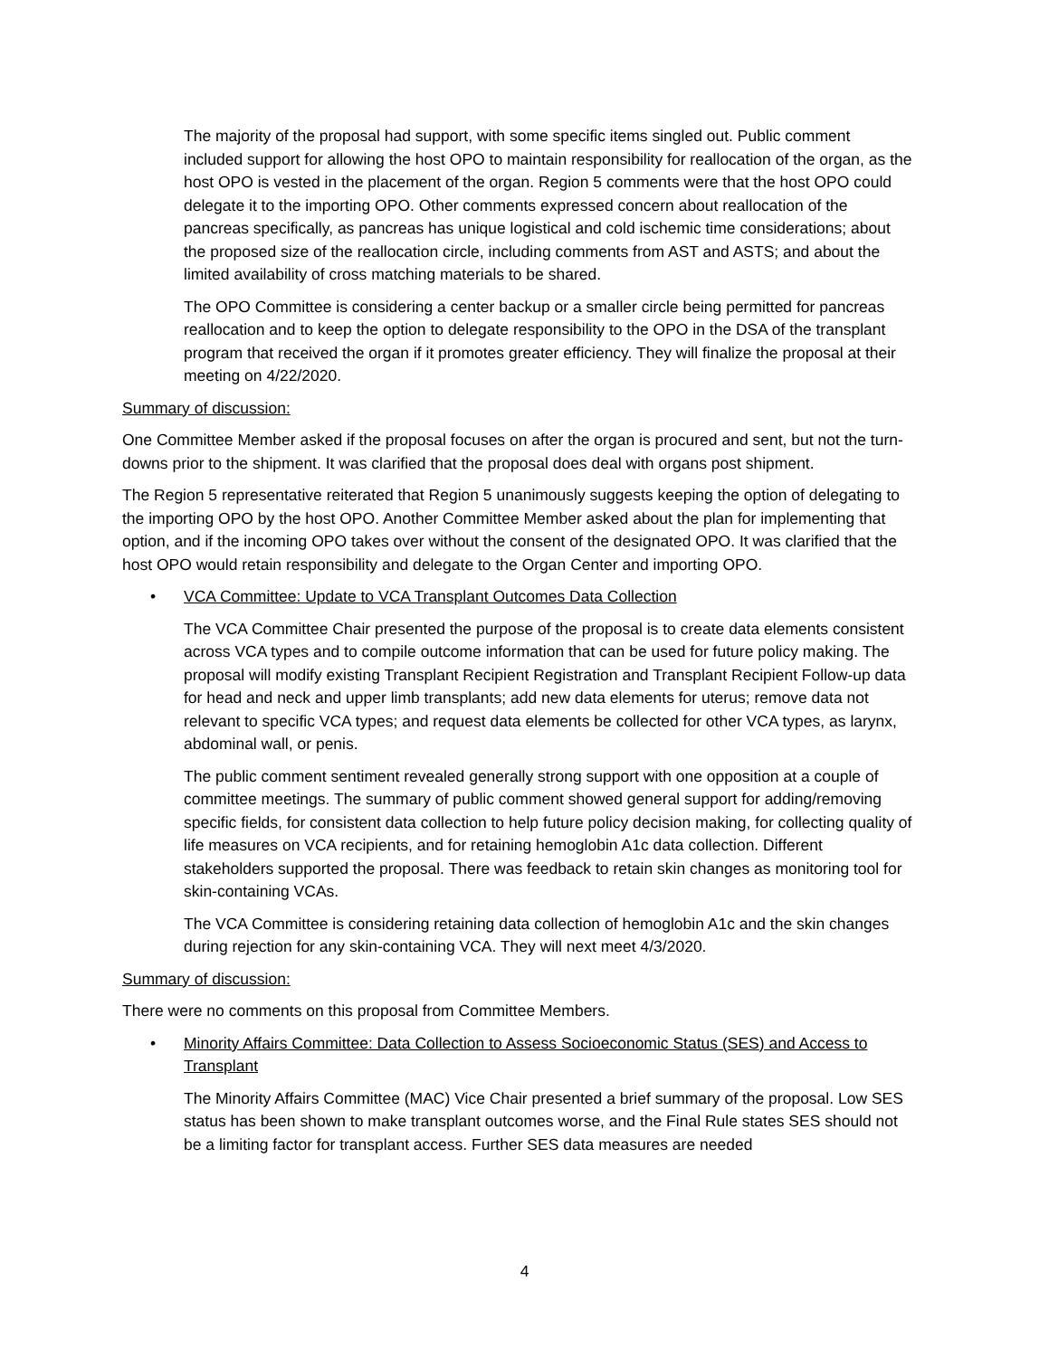The majority of the proposal had support, with some specific items singled out. Public comment included support for allowing the host OPO to maintain responsibility for reallocation of the organ, as the host OPO is vested in the placement of the organ. Region 5 comments were that the host OPO could delegate it to the importing OPO. Other comments expressed concern about reallocation of the pancreas specifically, as pancreas has unique logistical and cold ischemic time considerations; about the proposed size of the reallocation circle, including comments from AST and ASTS; and about the limited availability of cross matching materials to be shared.
The OPO Committee is considering a center backup or a smaller circle being permitted for pancreas reallocation and to keep the option to delegate responsibility to the OPO in the DSA of the transplant program that received the organ if it promotes greater efficiency. They will finalize the proposal at their meeting on 4/22/2020.
Summary of discussion:
One Committee Member asked if the proposal focuses on after the organ is procured and sent, but not the turn-downs prior to the shipment. It was clarified that the proposal does deal with organs post shipment.
The Region 5 representative reiterated that Region 5 unanimously suggests keeping the option of delegating to the importing OPO by the host OPO. Another Committee Member asked about the plan for implementing that option, and if the incoming OPO takes over without the consent of the designated OPO. It was clarified that the host OPO would retain responsibility and delegate to the Organ Center and importing OPO.
• VCA Committee: Update to VCA Transplant Outcomes Data Collection
The VCA Committee Chair presented the purpose of the proposal is to create data elements consistent across VCA types and to compile outcome information that can be used for future policy making. The proposal will modify existing Transplant Recipient Registration and Transplant Recipient Follow-up data for head and neck and upper limb transplants; add new data elements for uterus; remove data not relevant to specific VCA types; and request data elements be collected for other VCA types, as larynx, abdominal wall, or penis.
The public comment sentiment revealed generally strong support with one opposition at a couple of committee meetings. The summary of public comment showed general support for adding/removing specific fields, for consistent data collection to help future policy decision making, for collecting quality of life measures on VCA recipients, and for retaining hemoglobin A1c data collection. Different stakeholders supported the proposal. There was feedback to retain skin changes as monitoring tool for skin-containing VCAs.
The VCA Committee is considering retaining data collection of hemoglobin A1c and the skin changes during rejection for any skin-containing VCA. They will next meet 4/3/2020.
Summary of discussion:
There were no comments on this proposal from Committee Members.
• Minority Affairs Committee: Data Collection to Assess Socioeconomic Status (SES) and Access to Transplant
The Minority Affairs Committee (MAC) Vice Chair presented a brief summary of the proposal. Low SES status has been shown to make transplant outcomes worse, and the Final Rule states SES should not be a limiting factor for transplant access. Further SES data measures are needed
4